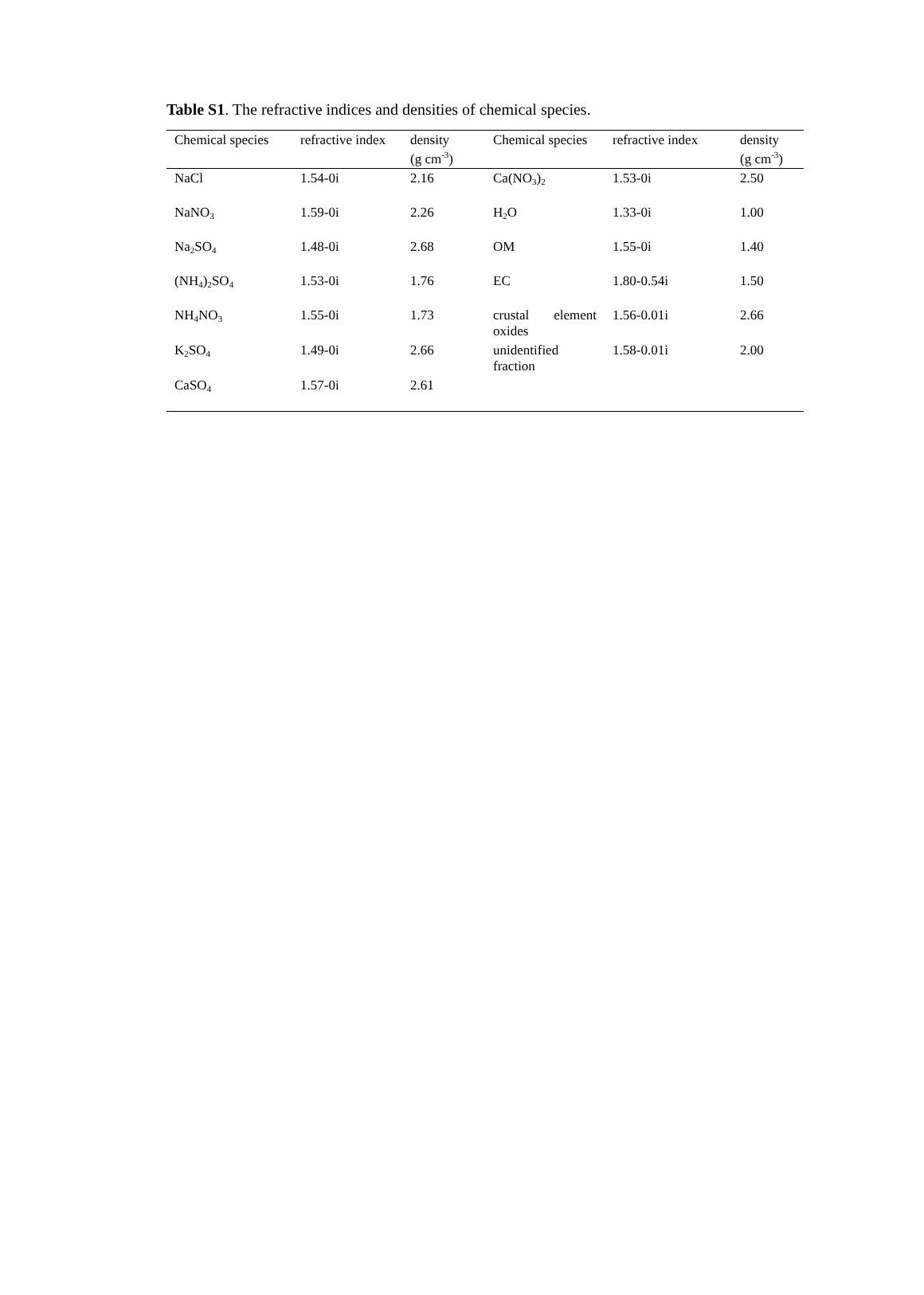Table S1. The refractive indices and densities of chemical species.
| Chemical species | refractive index | density (g cm<sup>-3</sup>) | Chemical species | refractive index | density (g cm<sup>-3</sup>) |
| --- | --- | --- | --- | --- | --- |
| NaCl | 1.54-0i | 2.16 | Ca(NO<sub>3</sub>)<sub>2</sub> | 1.53-0i | 2.50 |
| NaNO<sub>3</sub> | 1.59-0i | 2.26 | H<sub>2</sub>O | 1.33-0i | 1.00 |
| Na<sub>2</sub>SO<sub>4</sub> | 1.48-0i | 2.68 | OM | 1.55-0i | 1.40 |
| (NH<sub>4</sub>)<sub>2</sub>SO<sub>4</sub> | 1.53-0i | 1.76 | EC | 1.80-0.54i | 1.50 |
| NH<sub>4</sub>NO<sub>3</sub> | 1.55-0i | 1.73 | crustal element oxides | 1.56-0.01i | 2.66 |
| K<sub>2</sub>SO<sub>4</sub> | 1.49-0i | 2.66 | unidentified fraction | 1.58-0.01i | 2.00 |
| CaSO<sub>4</sub> | 1.57-0i | 2.61 | | | |